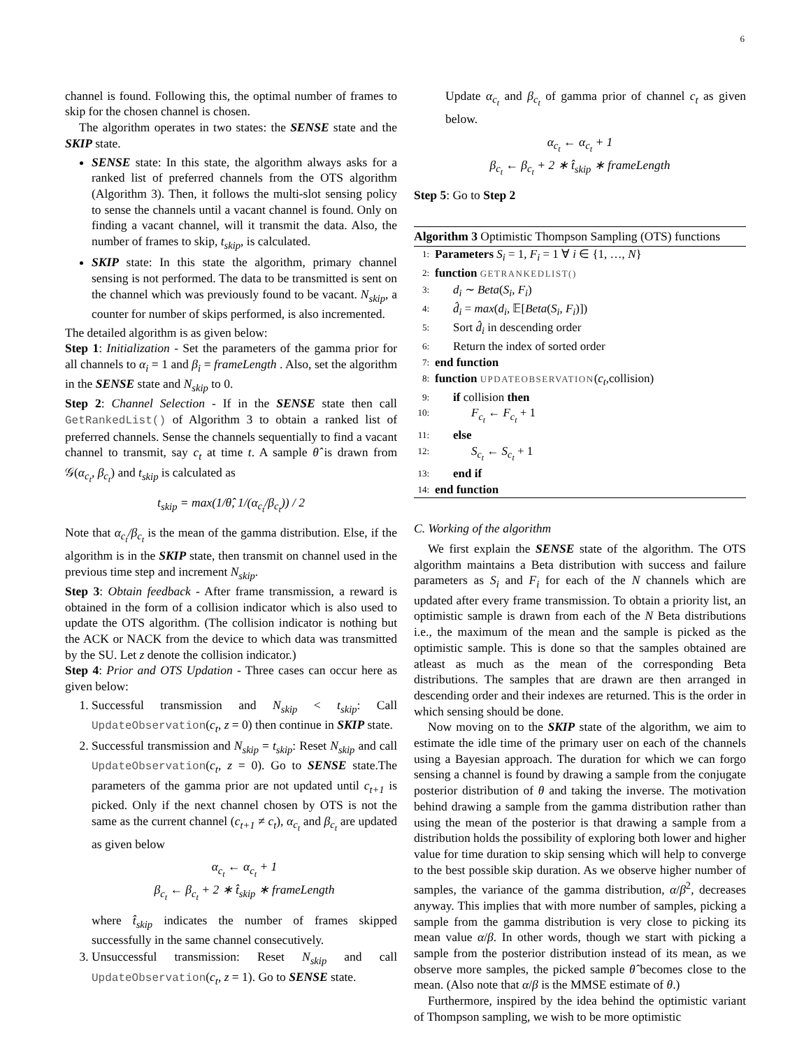6
channel is found. Following this, the optimal number of frames to skip for the chosen channel is chosen.
The algorithm operates in two states: the SENSE state and the SKIP state.
SENSE state: In this state, the algorithm always asks for a ranked list of preferred channels from the OTS algorithm (Algorithm 3). Then, it follows the multi-slot sensing policy to sense the channels until a vacant channel is found. Only on finding a vacant channel, will it transmit the data. Also, the number of frames to skip, t<sub>skip</sub>, is calculated.
SKIP state: In this state the algorithm, primary channel sensing is not performed. The data to be transmitted is sent on the channel which was previously found to be vacant. N<sub>skip</sub>, a counter for number of skips performed, is also incremented.
The detailed algorithm is as given below:
Step 1: Initialization - Set the parameters of the gamma prior for all channels to α<sub>i</sub> = 1 and β<sub>i</sub> = frameLength . Also, set the algorithm in the SENSE state and N<sub>skip</sub> to 0.
Step 2: Channel Selection - If in the SENSE state then call GetRankedList() of Algorithm 3 to obtain a ranked list of preferred channels. Sense the channels sequentially to find a vacant channel to transmit, say c<sub>t</sub> at time t. A sample θ̂ is drawn from 𝒢(α<sub>c<sub>t</sub></sub>, β<sub>c<sub>t</sub></sub>) and t<sub>skip</sub> is calculated as
t<sub>skip</sub> = max(1/θ̂, 1/(α<sub>c<sub>t</sub></sub>/β<sub>c<sub>t</sub></sub>)) / 2
Note that α<sub>c<sub>t</sub></sub>/β<sub>c<sub>t</sub></sub> is the mean of the gamma distribution. Else, if the algorithm is in the SKIP state, then transmit on channel used in the previous time step and increment N<sub>skip</sub>.
Step 3: Obtain feedback - After frame transmission, a reward is obtained in the form of a collision indicator which is also used to update the OTS algorithm. (The collision indicator is nothing but the ACK or NACK from the device to which data was transmitted by the SU. Let z denote the collision indicator.)
Step 4: Prior and OTS Updation - Three cases can occur here as given below:
1. Successful transmission and N<sub>skip</sub> < t<sub>skip</sub>: Call UpdateObservation(c<sub>t</sub>, z = 0) then continue in SKIP state.
2. Successful transmission and N<sub>skip</sub> = t<sub>skip</sub>: Reset N<sub>skip</sub> and call UpdateObservation(c<sub>t</sub>, z = 0). Go to SENSE state.The parameters of the gamma prior are not updated until c<sub>t+1</sub> is picked. Only if the next channel chosen by OTS is not the same as the current channel (c<sub>t+1</sub> ≠ c<sub>t</sub>), α<sub>c<sub>t</sub></sub> and β<sub>c<sub>t</sub></sub> are updated as given below
α<sub>c<sub>t</sub></sub> ← α<sub>c<sub>t</sub></sub> + 1
β<sub>c<sub>t</sub></sub> ← β<sub>c<sub>t</sub></sub> + 2 ∗ t̂<sub>skip</sub> ∗ frameLength
where t̂<sub>skip</sub> indicates the number of frames skipped successfully in the same channel consecutively.
3. Unsuccessful transmission: Reset N<sub>skip</sub> and call UpdateObservation(c<sub>t</sub>, z = 1). Go to SENSE state.
Update α<sub>c<sub>t</sub></sub> and β<sub>c<sub>t</sub></sub> of gamma prior of channel c<sub>t</sub> as given below.
α<sub>c<sub>t</sub></sub> ← α<sub>c<sub>t</sub></sub> + 1
β<sub>c<sub>t</sub></sub> ← β<sub>c<sub>t</sub></sub> + 2 ∗ t̂<sub>skip</sub> ∗ frameLength
Step 5: Go to Step 2
Algorithm 3 Optimistic Thompson Sampling (OTS) functions
| 1: | Parameters S<sub>i</sub> = 1, F<sub>i</sub> = 1 ∀ i ∈ {1, …, N } |
| 2: | function GETRANKEDLIST() |
| 3: | d<sub>i</sub> ∼ Beta ( S<sub>i</sub> , F<sub>i</sub> ) |
| 4: | d̂<sub>i</sub> = max ( d<sub>i</sub> , 𝔼[ Beta ( S<sub>i</sub> , F<sub>i</sub> )]) |
| 5: | Sort d̂<sub>i</sub> in descending order |
| 6: | Return the index of sorted order |
| 7: | end function |
| 8: | function UPDATEOBSERVATION ( c<sub>t</sub> ,collision) |
| 9: | if collision then |
| 10: | F<sub>c<sub>t</sub></sub> ← F<sub>c<sub>t</sub></sub> + 1 |
| 11: | else |
| 12: | S<sub>c<sub>t</sub></sub> ← S<sub>c<sub>t</sub></sub> + 1 |
| 13: | end if |
| 14: | end function |
C. Working of the algorithm
We first explain the SENSE state of the algorithm. The OTS algorithm maintains a Beta distribution with success and failure parameters as S<sub>i</sub> and F<sub>i</sub> for each of the N channels which are updated after every frame transmission. To obtain a priority list, an optimistic sample is drawn from each of the N Beta distributions i.e., the maximum of the mean and the sample is picked as the optimistic sample. This is done so that the samples obtained are atleast as much as the mean of the corresponding Beta distributions. The samples that are drawn are then arranged in descending order and their indexes are returned. This is the order in which sensing should be done.
Now moving on to the SKIP state of the algorithm, we aim to estimate the idle time of the primary user on each of the channels using a Bayesian approach. The duration for which we can forgo sensing a channel is found by drawing a sample from the conjugate posterior distribution of θ and taking the inverse. The motivation behind drawing a sample from the gamma distribution rather than using the mean of the posterior is that drawing a sample from a distribution holds the possibility of exploring both lower and higher value for time duration to skip sensing which will help to converge to the best possible skip duration. As we observe higher number of samples, the variance of the gamma distribution, α/β<sup>2</sup>, decreases anyway. This implies that with more number of samples, picking a sample from the gamma distribution is very close to picking its mean value α/β. In other words, though we start with picking a sample from the posterior distribution instead of its mean, as we observe more samples, the picked sample θ̂ becomes close to the mean. (Also note that α/β is the MMSE estimate of θ.)
Furthermore, inspired by the idea behind the optimistic variant of Thompson sampling, we wish to be more optimistic